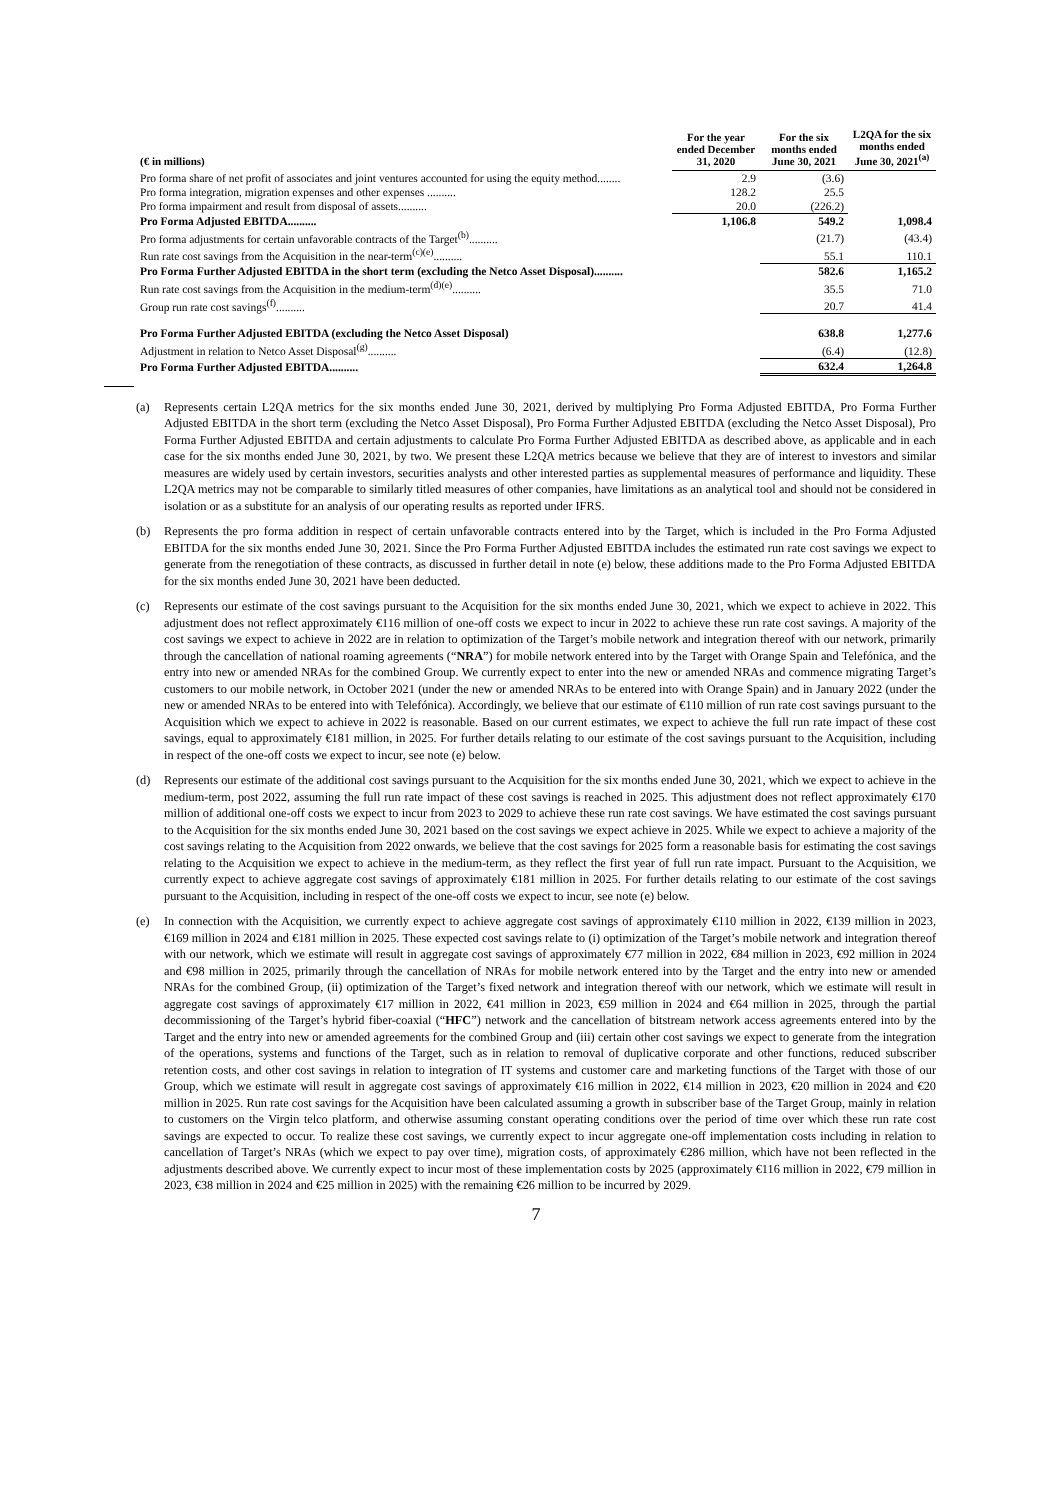| (€ in millions) | For the year ended December 31, 2020 | For the six months ended June 30, 2021 | L2QA for the six months ended June 30, 2021<sup>(a)</sup> |
| --- | --- | --- | --- |
| Pro forma share of net profit of associates and joint ventures accounted for using the equity method........ | 2.9 | (3.6) | |
| Pro forma integration, migration expenses and other expenses .......... | 128.2 | 25.5 | |
| Pro forma impairment and result from disposal of assets.......... | 20.0 | (226.2) | |
| Pro Forma Adjusted EBITDA.......... | 1,106.8 | 549.2 | 1,098.4 |
| Pro forma adjustments for certain unfavorable contracts of the Target<sup>(b)</sup>.......... | | (21.7) | (43.4) |
| Run rate cost savings from the Acquisition in the near-term<sup>(c)(e)</sup>.......... | | 55.1 | 110.1 |
| Pro Forma Further Adjusted EBITDA in the short term (excluding the Netco Asset Disposal).......... | | 582.6 | 1,165.2 |
| Run rate cost savings from the Acquisition in the medium-term<sup>(d)(e)</sup>.......... | | 35.5 | 71.0 |
| Group run rate cost savings<sup>(f)</sup>.......... | | 20.7 | 41.4 |
| Pro Forma Further Adjusted EBITDA (excluding the Netco Asset Disposal) | | 638.8 | 1,277.6 |
| Adjustment in relation to Netco Asset Disposal<sup>(g)</sup>.......... | | (6.4) | (12.8) |
| Pro Forma Further Adjusted EBITDA.......... | | 632.4 | 1,264.8 |
(a) Represents certain L2QA metrics for the six months ended June 30, 2021, derived by multiplying Pro Forma Adjusted EBITDA, Pro Forma Further Adjusted EBITDA in the short term (excluding the Netco Asset Disposal), Pro Forma Further Adjusted EBITDA (excluding the Netco Asset Disposal), Pro Forma Further Adjusted EBITDA and certain adjustments to calculate Pro Forma Further Adjusted EBITDA as described above, as applicable and in each case for the six months ended June 30, 2021, by two. We present these L2QA metrics because we believe that they are of interest to investors and similar measures are widely used by certain investors, securities analysts and other interested parties as supplemental measures of performance and liquidity. These L2QA metrics may not be comparable to similarly titled measures of other companies, have limitations as an analytical tool and should not be considered in isolation or as a substitute for an analysis of our operating results as reported under IFRS.
(b) Represents the pro forma addition in respect of certain unfavorable contracts entered into by the Target, which is included in the Pro Forma Adjusted EBITDA for the six months ended June 30, 2021. Since the Pro Forma Further Adjusted EBITDA includes the estimated run rate cost savings we expect to generate from the renegotiation of these contracts, as discussed in further detail in note (e) below, these additions made to the Pro Forma Adjusted EBITDA for the six months ended June 30, 2021 have been deducted.
(c) Represents our estimate of the cost savings pursuant to the Acquisition for the six months ended June 30, 2021, which we expect to achieve in 2022. This adjustment does not reflect approximately €116 million of one-off costs we expect to incur in 2022 to achieve these run rate cost savings. A majority of the cost savings we expect to achieve in 2022 are in relation to optimization of the Target’s mobile network and integration thereof with our network, primarily through the cancellation of national roaming agreements (“NRA”) for mobile network entered into by the Target with Orange Spain and Telefónica, and the entry into new or amended NRAs for the combined Group. We currently expect to enter into the new or amended NRAs and commence migrating Target’s customers to our mobile network, in October 2021 (under the new or amended NRAs to be entered into with Orange Spain) and in January 2022 (under the new or amended NRAs to be entered into with Telefónica). Accordingly, we believe that our estimate of €110 million of run rate cost savings pursuant to the Acquisition which we expect to achieve in 2022 is reasonable. Based on our current estimates, we expect to achieve the full run rate impact of these cost savings, equal to approximately €181 million, in 2025. For further details relating to our estimate of the cost savings pursuant to the Acquisition, including in respect of the one-off costs we expect to incur, see note (e) below.
(d) Represents our estimate of the additional cost savings pursuant to the Acquisition for the six months ended June 30, 2021, which we expect to achieve in the medium-term, post 2022, assuming the full run rate impact of these cost savings is reached in 2025. This adjustment does not reflect approximately €170 million of additional one-off costs we expect to incur from 2023 to 2029 to achieve these run rate cost savings. We have estimated the cost savings pursuant to the Acquisition for the six months ended June 30, 2021 based on the cost savings we expect achieve in 2025. While we expect to achieve a majority of the cost savings relating to the Acquisition from 2022 onwards, we believe that the cost savings for 2025 form a reasonable basis for estimating the cost savings relating to the Acquisition we expect to achieve in the medium-term, as they reflect the first year of full run rate impact. Pursuant to the Acquisition, we currently expect to achieve aggregate cost savings of approximately €181 million in 2025. For further details relating to our estimate of the cost savings pursuant to the Acquisition, including in respect of the one-off costs we expect to incur, see note (e) below.
(e) In connection with the Acquisition, we currently expect to achieve aggregate cost savings of approximately €110 million in 2022, €139 million in 2023, €169 million in 2024 and €181 million in 2025. These expected cost savings relate to (i) optimization of the Target’s mobile network and integration thereof with our network, which we estimate will result in aggregate cost savings of approximately €77 million in 2022, €84 million in 2023, €92 million in 2024 and €98 million in 2025, primarily through the cancellation of NRAs for mobile network entered into by the Target and the entry into new or amended NRAs for the combined Group, (ii) optimization of the Target’s fixed network and integration thereof with our network, which we estimate will result in aggregate cost savings of approximately €17 million in 2022, €41 million in 2023, €59 million in 2024 and €64 million in 2025, through the partial decommissioning of the Target’s hybrid fiber-coaxial (“HFC”) network and the cancellation of bitstream network access agreements entered into by the Target and the entry into new or amended agreements for the combined Group and (iii) certain other cost savings we expect to generate from the integration of the operations, systems and functions of the Target, such as in relation to removal of duplicative corporate and other functions, reduced subscriber retention costs, and other cost savings in relation to integration of IT systems and customer care and marketing functions of the Target with those of our Group, which we estimate will result in aggregate cost savings of approximately €16 million in 2022, €14 million in 2023, €20 million in 2024 and €20 million in 2025. Run rate cost savings for the Acquisition have been calculated assuming a growth in subscriber base of the Target Group, mainly in relation to customers on the Virgin telco platform, and otherwise assuming constant operating conditions over the period of time over which these run rate cost savings are expected to occur. To realize these cost savings, we currently expect to incur aggregate one-off implementation costs including in relation to cancellation of Target’s NRAs (which we expect to pay over time), migration costs, of approximately €286 million, which have not been reflected in the adjustments described above. We currently expect to incur most of these implementation costs by 2025 (approximately €116 million in 2022, €79 million in 2023, €38 million in 2024 and €25 million in 2025) with the remaining €26 million to be incurred by 2029.
7